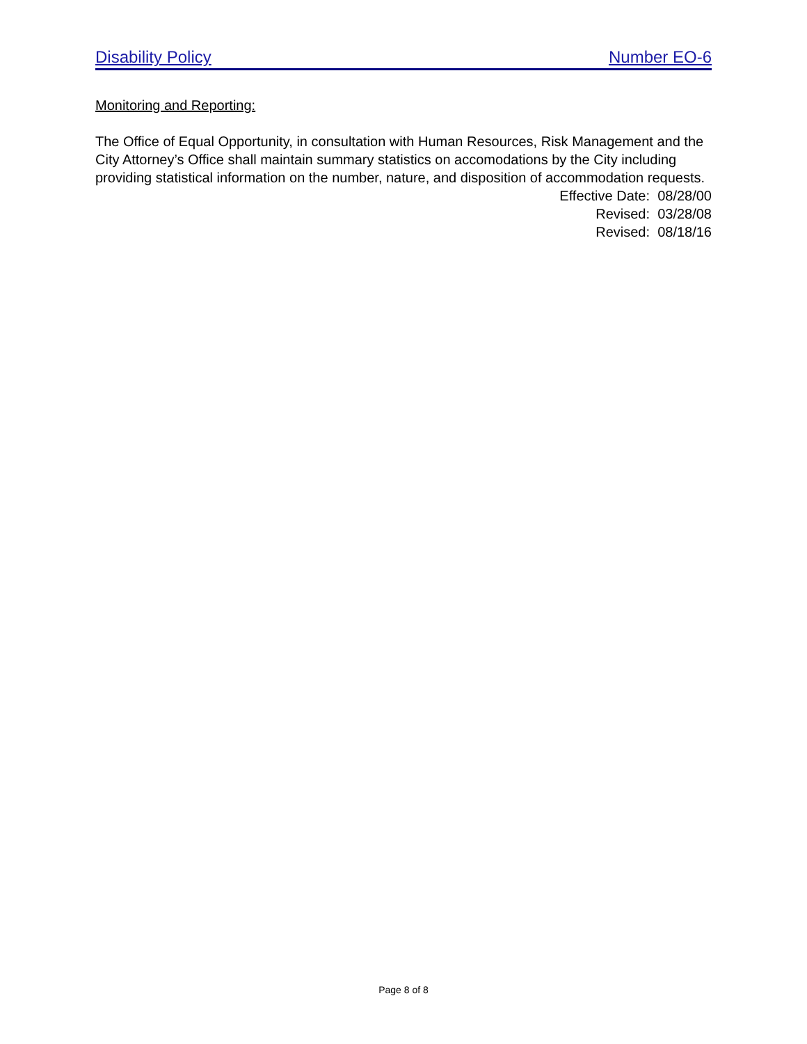Disability Policy Number EO-6
Monitoring and Reporting:
The Office of Equal Opportunity, in consultation with Human Resources, Risk Management and the City Attorney’s Office shall maintain summary statistics on accomodations by the City including providing statistical information on the number, nature, and disposition of accommodation requests.
Effective Date: 08/28/00
Revised: 03/28/08
Revised: 08/18/16
Page 8 of 8